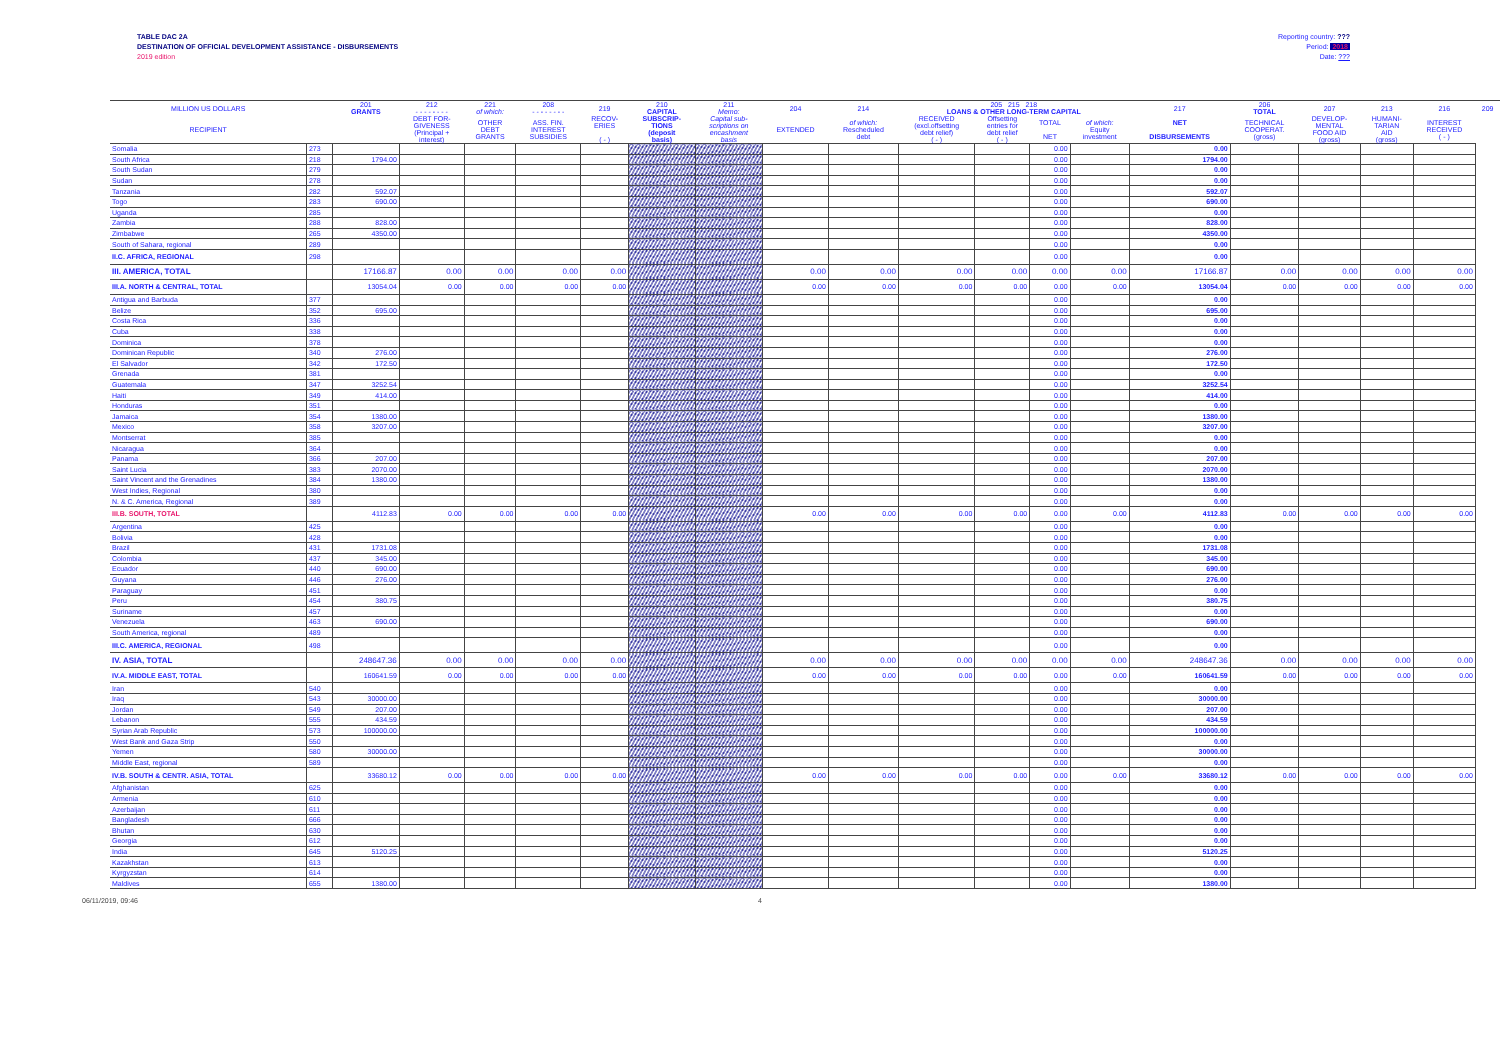TABLE DAC 2A
DESTINATION OF OFFICIAL DEVELOPMENT ASSISTANCE - DISBURSEMENTS
2019 edition
Reporting country: ???
Period: 2018
Date: ???
| MILLION US DOLLARS | | 201 GRANTS | 212 - - - - - - - - | 221 of which: | 208 - - - - - - - - | 219 | 210 CAPITAL | 211 Memo: | 204 | 214 | 205 215 218 LOANS & OTHER LONG-TERM CAPITAL | | | | 217 | 206 TOTAL | 207 | 213 | 216 | 209 |
| --- | --- | --- | --- | --- | --- | --- | --- | --- | --- | --- | --- | --- | --- | --- | --- | --- | --- | --- | --- | --- |
| RECIPIENT | | | DEBT FOR- GIVENESS (Principal + interest) | OTHER DEBT GRANTS | ASS. FIN. INTEREST SUBSIDIES | RECOV- ERIES ( - ) | SUBSCRIP- TIONS (deposit basis) | Capital sub- scriptions on encashment basis | EXTENDED | of which: Rescheduled debt | RECEIVED (excl.offsetting debt relief) ( - ) | Offsetting entries for debt relief ( - ) | TOTAL NET | of which: Equity investment | NET DISBURSEMENTS | TECHNICAL COOPERAT. (gross) | DEVELOP- MENTAL FOOD AID (gross) | HUMANI- TARIAN AID (gross) | INTEREST RECEIVED ( - ) | |
| Somalia | 273 | | | | | | | | | | | | 0.00 | | 0.00 | | | | | |
| South Africa | 218 | 1794.00 | | | | | | | | | | | 0.00 | | 1794.00 | | | | | |
| South Sudan | 279 | | | | | | | | | | | | 0.00 | | 0.00 | | | | | |
| Sudan | 278 | | | | | | | | | | | | 0.00 | | 0.00 | | | | | |
| Tanzania | 282 | 592.07 | | | | | | | | | | | 0.00 | | 592.07 | | | | | |
| Togo | 283 | 690.00 | | | | | | | | | | | 0.00 | | 690.00 | | | | | |
| Uganda | 285 | | | | | | | | | | | | 0.00 | | 0.00 | | | | | |
| Zambia | 288 | 828.00 | | | | | | | | | | | 0.00 | | 828.00 | | | | | |
| Zimbabwe | 265 | 4350.00 | | | | | | | | | | | 0.00 | | 4350.00 | | | | | |
| South of Sahara, regional | 289 | | | | | | | | | | | | 0.00 | | 0.00 | | | | | |
| II.C. AFRICA, REGIONAL | 298 | | | | | | | | | | | | 0.00 | | 0.00 | | | | | |
| III. AMERICA, TOTAL | | 17166.87 | 0.00 | 0.00 | 0.00 | 0.00 | | | 0.00 | 0.00 | 0.00 | 0.00 | 0.00 | 0.00 | 17166.87 | 0.00 | 0.00 | 0.00 | 0.00 | |
| III.A. NORTH & CENTRAL, TOTAL | | 13054.04 | 0.00 | 0.00 | 0.00 | 0.00 | | | 0.00 | 0.00 | 0.00 | 0.00 | 0.00 | 0.00 | 13054.04 | 0.00 | 0.00 | 0.00 | 0.00 | |
| Antigua and Barbuda | 377 | | | | | | | | | | | | 0.00 | | 0.00 | | | | | |
| Belize | 352 | 695.00 | | | | | | | | | | | 0.00 | | 695.00 | | | | | |
| Costa Rica | 336 | | | | | | | | | | | | 0.00 | | 0.00 | | | | | |
| Cuba | 338 | | | | | | | | | | | | 0.00 | | 0.00 | | | | | |
| Dominica | 378 | | | | | | | | | | | | 0.00 | | 0.00 | | | | | |
| Dominican Republic | 340 | 276.00 | | | | | | | | | | | 0.00 | | 276.00 | | | | | |
| El Salvador | 342 | 172.50 | | | | | | | | | | | 0.00 | | 172.50 | | | | | |
| Grenada | 381 | | | | | | | | | | | | 0.00 | | 0.00 | | | | | |
| Guatemala | 347 | 3252.54 | | | | | | | | | | | 0.00 | | 3252.54 | | | | | |
| Haiti | 349 | 414.00 | | | | | | | | | | | 0.00 | | 414.00 | | | | | |
| Honduras | 351 | | | | | | | | | | | | 0.00 | | 0.00 | | | | | |
| Jamaica | 354 | 1380.00 | | | | | | | | | | | 0.00 | | 1380.00 | | | | | |
| Mexico | 358 | 3207.00 | | | | | | | | | | | 0.00 | | 3207.00 | | | | | |
| Montserrat | 385 | | | | | | | | | | | | 0.00 | | 0.00 | | | | | |
| Nicaragua | 364 | | | | | | | | | | | | 0.00 | | 0.00 | | | | | |
| Panama | 366 | 207.00 | | | | | | | | | | | 0.00 | | 207.00 | | | | | |
| Saint Lucia | 383 | 2070.00 | | | | | | | | | | | 0.00 | | 2070.00 | | | | | |
| Saint Vincent and the Grenadines | 384 | 1380.00 | | | | | | | | | | | 0.00 | | 1380.00 | | | | | |
| West Indies, Regional | 380 | | | | | | | | | | | | 0.00 | | 0.00 | | | | | |
| N. & C. America, Regional | 389 | | | | | | | | | | | | 0.00 | | 0.00 | | | | | |
| III.B. SOUTH, TOTAL | | 4112.83 | 0.00 | 0.00 | 0.00 | 0.00 | | | 0.00 | 0.00 | 0.00 | 0.00 | 0.00 | 0.00 | 4112.83 | 0.00 | 0.00 | 0.00 | 0.00 | |
| Argentina | 425 | | | | | | | | | | | | 0.00 | | 0.00 | | | | | |
| Bolivia | 428 | | | | | | | | | | | | 0.00 | | 0.00 | | | | | |
| Brazil | 431 | 1731.08 | | | | | | | | | | | 0.00 | | 1731.08 | | | | | |
| Colombia | 437 | 345.00 | | | | | | | | | | | 0.00 | | 345.00 | | | | | |
| Ecuador | 440 | 690.00 | | | | | | | | | | | 0.00 | | 690.00 | | | | | |
| Guyana | 446 | 276.00 | | | | | | | | | | | 0.00 | | 276.00 | | | | | |
| Paraguay | 451 | | | | | | | | | | | | 0.00 | | 0.00 | | | | | |
| Peru | 454 | 380.75 | | | | | | | | | | | 0.00 | | 380.75 | | | | | |
| Suriname | 457 | | | | | | | | | | | | 0.00 | | 0.00 | | | | | |
| Venezuela | 463 | 690.00 | | | | | | | | | | | 0.00 | | 690.00 | | | | | |
| South America, regional | 489 | | | | | | | | | | | | 0.00 | | 0.00 | | | | | |
| III.C. AMERICA, REGIONAL | 498 | | | | | | | | | | | | 0.00 | | 0.00 | | | | | |
| IV. ASIA, TOTAL | | 248647.36 | 0.00 | 0.00 | 0.00 | 0.00 | | | 0.00 | 0.00 | 0.00 | 0.00 | 0.00 | 0.00 | 248647.36 | 0.00 | 0.00 | 0.00 | 0.00 | |
| IV.A. MIDDLE EAST, TOTAL | | 160641.59 | 0.00 | 0.00 | 0.00 | 0.00 | | | 0.00 | 0.00 | 0.00 | 0.00 | 0.00 | 0.00 | 160641.59 | 0.00 | 0.00 | 0.00 | 0.00 | |
| Iran | 540 | | | | | | | | | | | | 0.00 | | 0.00 | | | | | |
| Iraq | 543 | 30000.00 | | | | | | | | | | | 0.00 | | 30000.00 | | | | | |
| Jordan | 549 | 207.00 | | | | | | | | | | | 0.00 | | 207.00 | | | | | |
| Lebanon | 555 | 434.59 | | | | | | | | | | | 0.00 | | 434.59 | | | | | |
| Syrian Arab Republic | 573 | 100000.00 | | | | | | | | | | | 0.00 | | 100000.00 | | | | | |
| West Bank and Gaza Strip | 550 | | | | | | | | | | | | 0.00 | | 0.00 | | | | | |
| Yemen | 580 | 30000.00 | | | | | | | | | | | 0.00 | | 30000.00 | | | | | |
| Middle East, regional | 589 | | | | | | | | | | | | 0.00 | | 0.00 | | | | | |
| IV.B. SOUTH & CENTR. ASIA, TOTAL | | 33680.12 | 0.00 | 0.00 | 0.00 | 0.00 | | | 0.00 | 0.00 | 0.00 | 0.00 | 0.00 | 0.00 | 33680.12 | 0.00 | 0.00 | 0.00 | 0.00 | |
| Afghanistan | 625 | | | | | | | | | | | | 0.00 | | 0.00 | | | | | |
| Armenia | 610 | | | | | | | | | | | | 0.00 | | 0.00 | | | | | |
| Azerbaijan | 611 | | | | | | | | | | | | 0.00 | | 0.00 | | | | | |
| Bangladesh | 666 | | | | | | | | | | | | 0.00 | | 0.00 | | | | | |
| Bhutan | 630 | | | | | | | | | | | | 0.00 | | 0.00 | | | | | |
| Georgia | 612 | | | | | | | | | | | | 0.00 | | 0.00 | | | | | |
| India | 645 | 5120.25 | | | | | | | | | | | 0.00 | | 5120.25 | | | | | |
| Kazakhstan | 613 | | | | | | | | | | | | 0.00 | | 0.00 | | | | | |
| Kyrgyzstan | 614 | | | | | | | | | | | | 0.00 | | 0.00 | | | | | |
| Maldives | 655 | 1380.00 | | | | | | | | | | | 0.00 | | 1380.00 | | | | | |
06/11/2019, 09:46 4